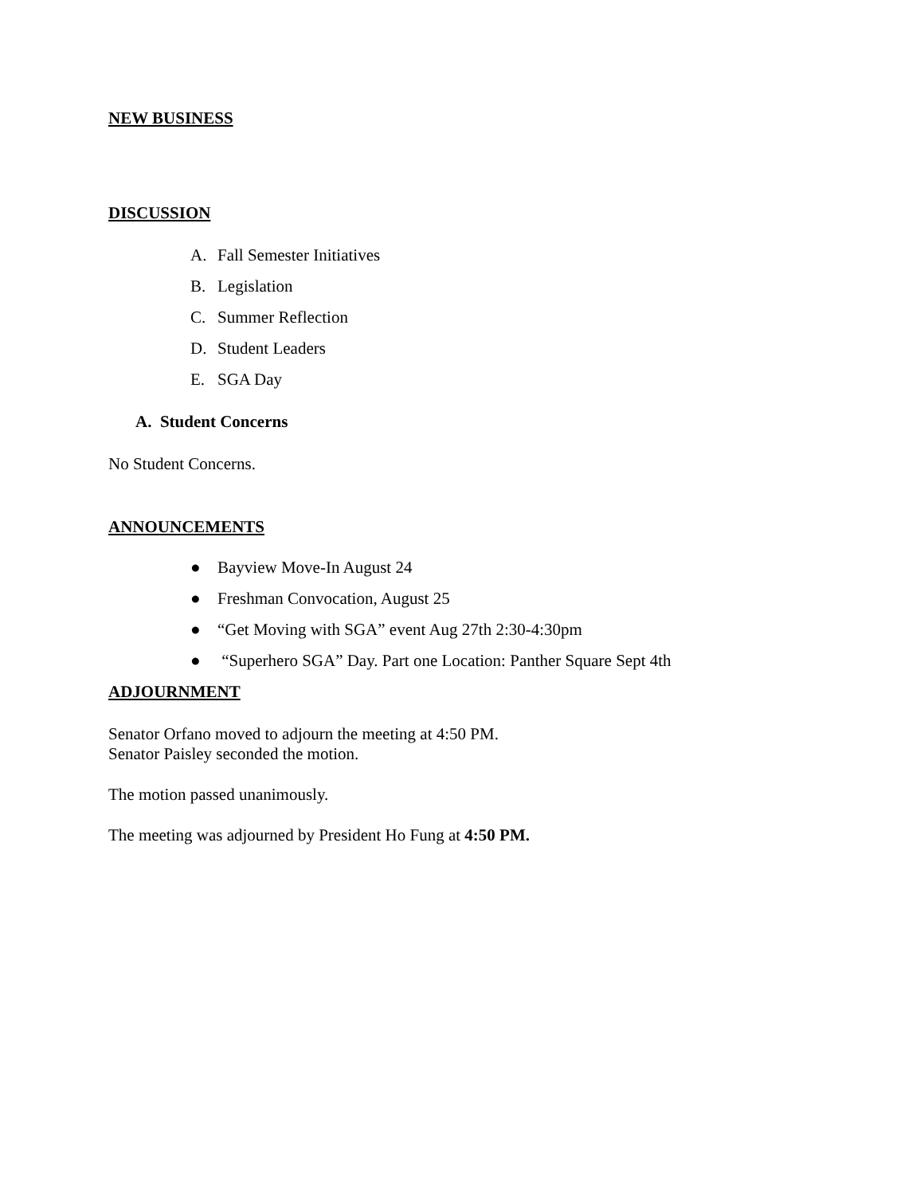NEW BUSINESS
DISCUSSION
A. Fall Semester Initiatives
B. Legislation
C. Summer Reflection
D. Student Leaders
E. SGA Day
A. Student Concerns
No Student Concerns.
ANNOUNCEMENTS
● Bayview Move-In August 24
● Freshman Convocation, August 25
● “Get Moving with SGA” event Aug 27th 2:30-4:30pm
● “Superhero SGA” Day. Part one Location: Panther Square Sept 4th
ADJOURNMENT
Senator Orfano moved to adjourn the meeting at 4:50 PM.
Senator Paisley seconded the motion.
The motion passed unanimously.
The meeting was adjourned by President Ho Fung at 4:50 PM.